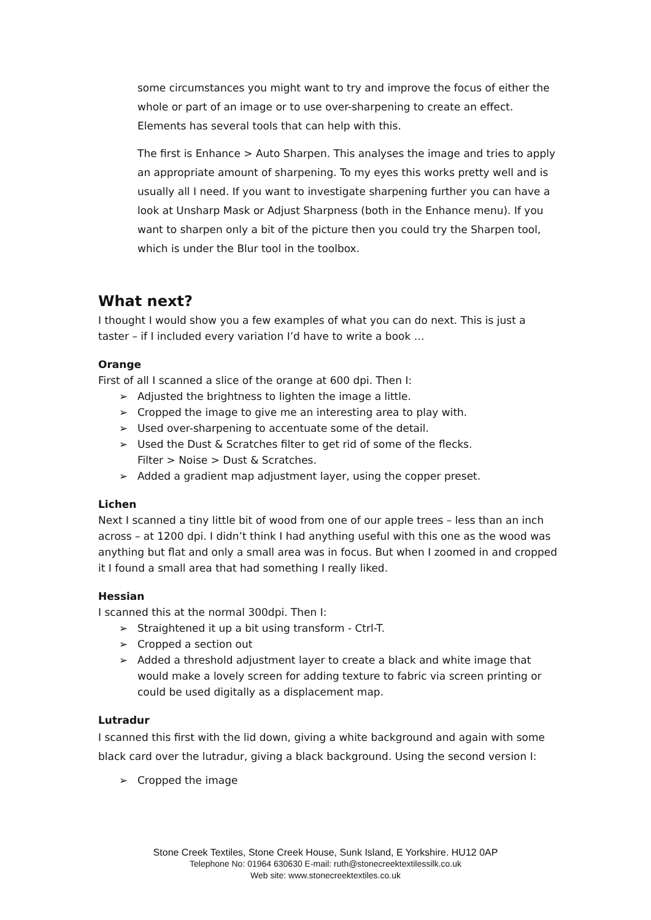some circumstances you might want to try and improve the focus of either the whole or part of an image or to use over-sharpening to create an effect. Elements has several tools that can help with this.
The first is Enhance > Auto Sharpen. This analyses the image and tries to apply an appropriate amount of sharpening. To my eyes this works pretty well and is usually all I need. If you want to investigate sharpening further you can have a look at Unsharp Mask or Adjust Sharpness (both in the Enhance menu). If you want to sharpen only a bit of the picture then you could try the Sharpen tool, which is under the Blur tool in the toolbox.
What next?
I thought I would show you a few examples of what you can do next. This is just a taster – if I included every variation I’d have to write a book …
Orange
First of all I scanned a slice of the orange at 600 dpi. Then I:
➢ Adjusted the brightness to lighten the image a little.
➢ Cropped the image to give me an interesting area to play with.
➢ Used over-sharpening to accentuate some of the detail.
➢ Used the Dust & Scratches filter to get rid of some of the flecks.
Filter > Noise > Dust & Scratches.
➢ Added a gradient map adjustment layer, using the copper preset.
Lichen
Next I scanned a tiny little bit of wood from one of our apple trees – less than an inch across – at 1200 dpi. I didn’t think I had anything useful with this one as the wood was anything but flat and only a small area was in focus. But when I zoomed in and cropped it I found a small area that had something I really liked.
Hessian
I scanned this at the normal 300dpi. Then I:
➢ Straightened it up a bit using transform - Ctrl-T.
➢ Cropped a section out
➢ Added a threshold adjustment layer to create a black and white image that would make a lovely screen for adding texture to fabric via screen printing or could be used digitally as a displacement map.
Lutradur
I scanned this first with the lid down, giving a white background and again with some black card over the lutradur, giving a black background. Using the second version I:
➢ Cropped the image
Stone Creek Textiles, Stone Creek House, Sunk Island, E Yorkshire. HU12 0AP
Telephone No: 01964 630630 E-mail: ruth@stonecreektextilessilk.co.uk
Web site: www.stonecreektextiles.co.uk